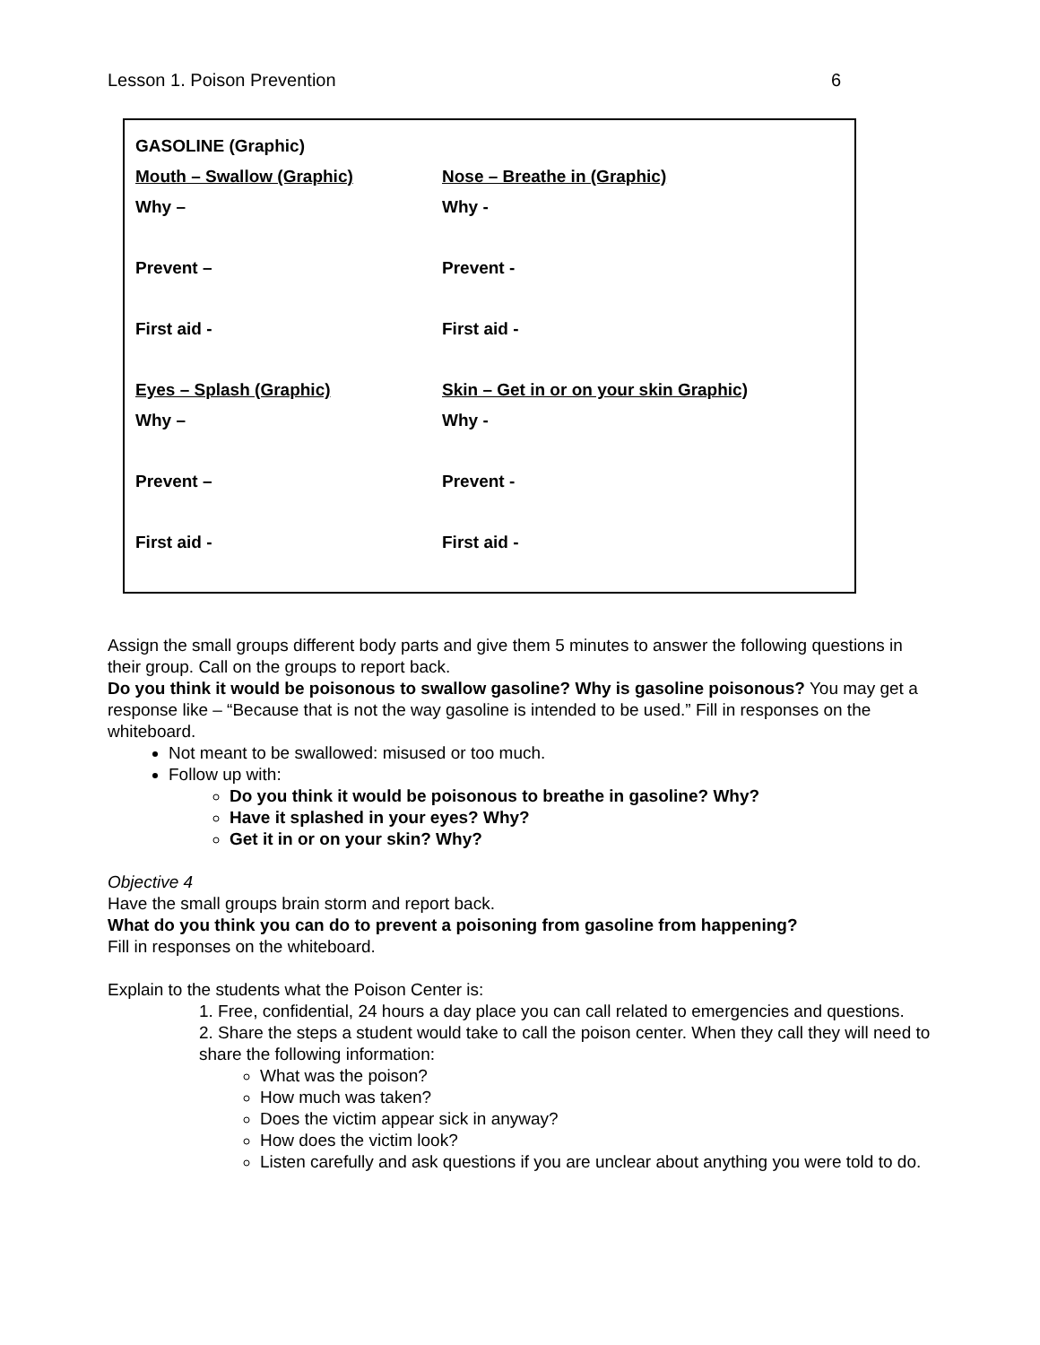Lesson 1. Poison Prevention 6
| GASOLINE (Graphic) | |
| Mouth – Swallow (Graphic) | Nose – Breathe in (Graphic) |
| Why – | Why - |
| Prevent – | Prevent - |
| First aid - | First aid - |
| Eyes – Splash (Graphic) | Skin – Get in or on your skin Graphic) |
| Why – | Why - |
| Prevent – | Prevent - |
| First aid - | First aid - |
Assign the small groups different body parts and give them 5 minutes to answer the following questions in their group. Call on the groups to report back.
Do you think it would be poisonous to swallow gasoline? Why is gasoline poisonous? You may get a response like – “Because that is not the way gasoline is intended to be used.” Fill in responses on the whiteboard.
Not meant to be swallowed: misused or too much.
Follow up with:
Do you think it would be poisonous to breathe in gasoline? Why?
Have it splashed in your eyes? Why?
Get it in or on your skin? Why?
Objective 4
Have the small groups brain storm and report back.
What do you think you can do to prevent a poisoning from gasoline from happening?
Fill in responses on the whiteboard.
Explain to the students what the Poison Center is:
1. Free, confidential, 24 hours a day place you can call related to emergencies and questions.
2. Share the steps a student would take to call the poison center. When they call they will need to share the following information:
What was the poison?
How much was taken?
Does the victim appear sick in anyway?
How does the victim look?
Listen carefully and ask questions if you are unclear about anything you were told to do.